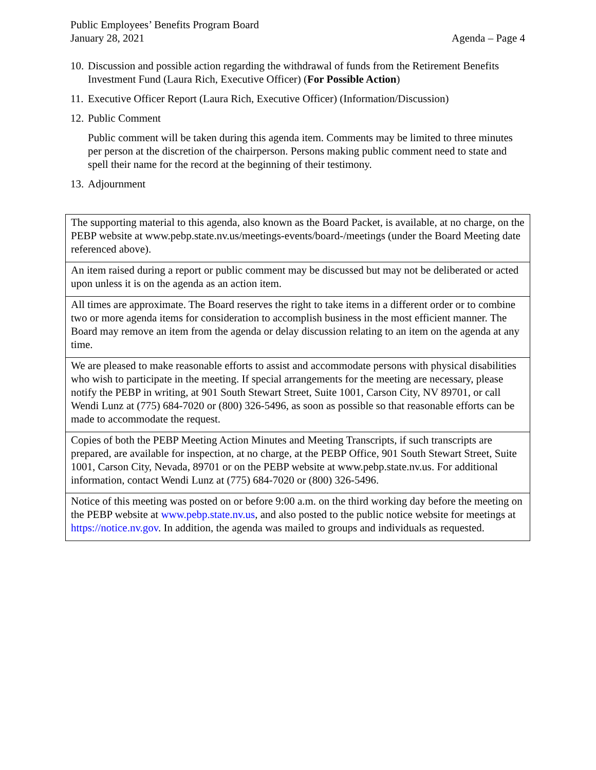Public Employees’ Benefits Program Board
January 28, 2021 Agenda – Page 4
10.
Discussion and possible action regarding the withdrawal of funds from the Retirement Benefits Investment Fund (Laura Rich, Executive Officer) (For Possible Action)
11.
Executive Officer Report (Laura Rich, Executive Officer) (Information/Discussion)
12.
Public Comment
Public comment will be taken during this agenda item. Comments may be limited to three minutes per person at the discretion of the chairperson. Persons making public comment need to state and spell their name for the record at the beginning of their testimony.
13.
Adjournment
| The supporting material to this agenda, also known as the Board Packet, is available, at no charge, on the PEBP website at www.pebp.state.nv.us/meetings-events/board-/meetings (under the Board Meeting date referenced above). |
| An item raised during a report or public comment may be discussed but may not be deliberated or acted upon unless it is on the agenda as an action item. |
| All times are approximate. The Board reserves the right to take items in a different order or to combine two or more agenda items for consideration to accomplish business in the most efficient manner. The Board may remove an item from the agenda or delay discussion relating to an item on the agenda at any time. |
| We are pleased to make reasonable efforts to assist and accommodate persons with physical disabilities who wish to participate in the meeting. If special arrangements for the meeting are necessary, please notify the PEBP in writing, at 901 South Stewart Street, Suite 1001, Carson City, NV 89701, or call Wendi Lunz at (775) 684-7020 or (800) 326-5496, as soon as possible so that reasonable efforts can be made to accommodate the request. |
| Copies of both the PEBP Meeting Action Minutes and Meeting Transcripts, if such transcripts are prepared, are available for inspection, at no charge, at the PEBP Office, 901 South Stewart Street, Suite 1001, Carson City, Nevada, 89701 or on the PEBP website at www.pebp.state.nv.us. For additional information, contact Wendi Lunz at (775) 684-7020 or (800) 326-5496. |
| Notice of this meeting was posted on or before 9:00 a.m. on the third working day before the meeting on the PEBP website at www.pebp.state.nv.us , and also posted to the public notice website for meetings at https://notice.nv.gov . In addition, the agenda was mailed to groups and individuals as requested. |